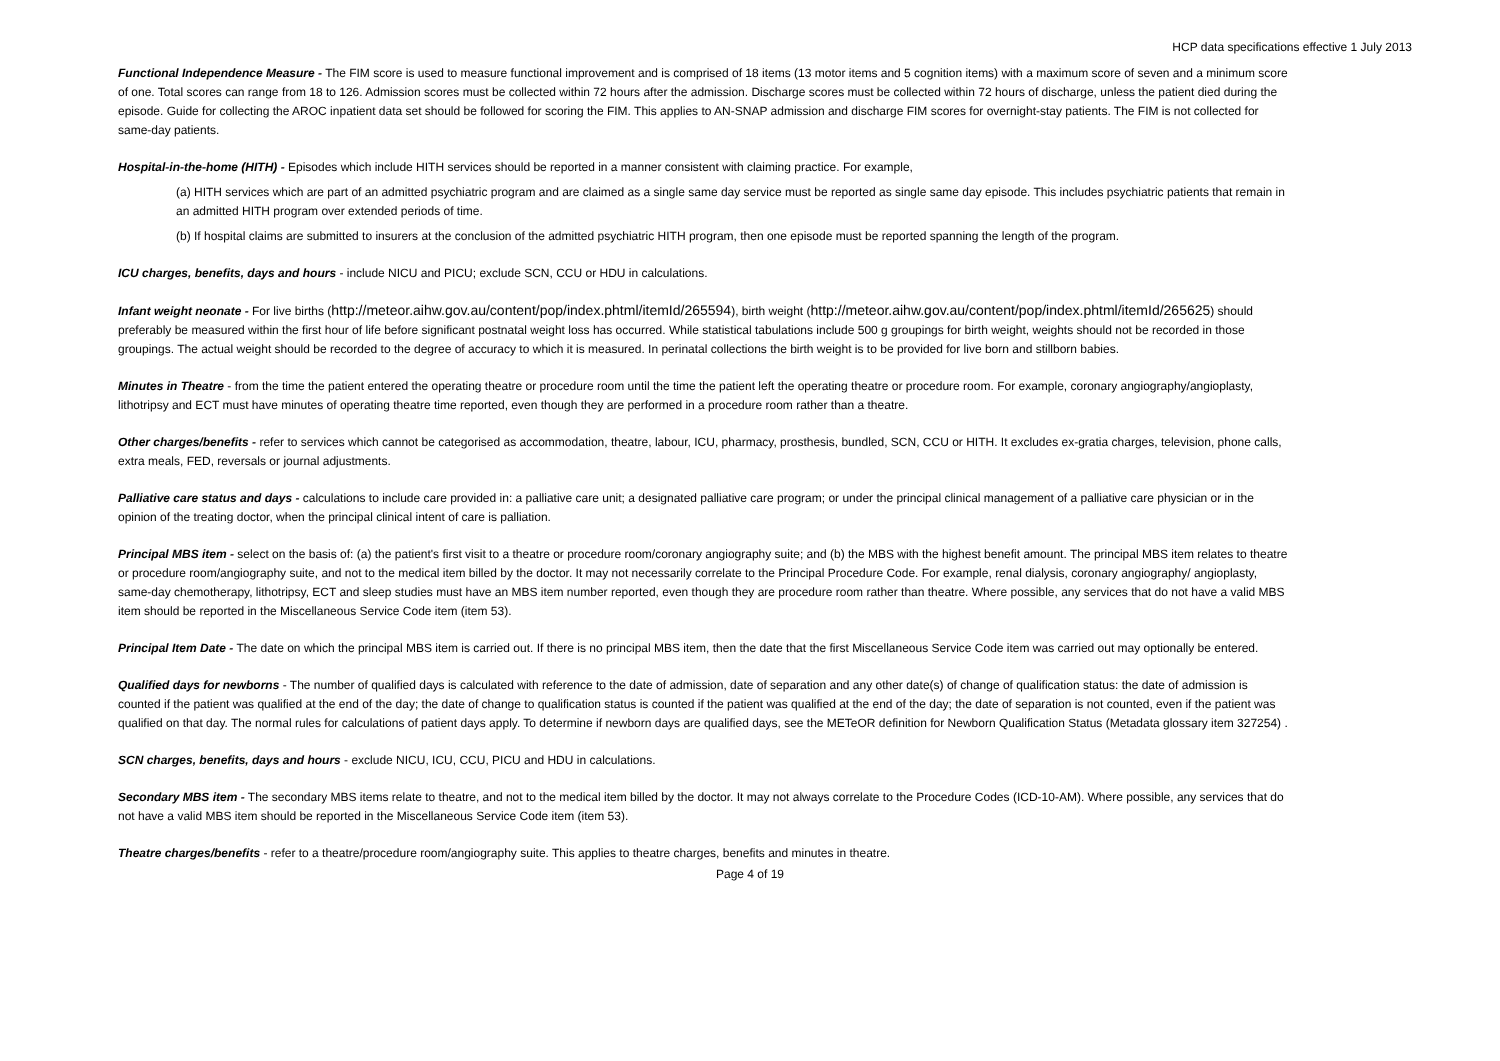HCP data specifications effective 1 July 2013
Functional Independence Measure - The FIM score is used to measure functional improvement and is comprised of 18 items (13 motor items and 5 cognition items) with a maximum score of seven and a minimum score of one. Total scores can range from 18 to 126. Admission scores must be collected within 72 hours after the admission. Discharge scores must be collected within 72 hours of discharge, unless the patient died during the episode. Guide for collecting the AROC inpatient data set should be followed for scoring the FIM. This applies to AN-SNAP admission and discharge FIM scores for overnight-stay patients. The FIM is not collected for same-day patients.
Hospital-in-the-home (HITH) - Episodes which include HITH services should be reported in a manner consistent with claiming practice. For example,
(a) HITH services which are part of an admitted psychiatric program and are claimed as a single same day service must be reported as single same day episode. This includes psychiatric patients that remain in an admitted HITH program over extended periods of time.
(b) If hospital claims are submitted to insurers at the conclusion of the admitted psychiatric HITH program, then one episode must be reported spanning the length of the program.
ICU charges, benefits, days and hours - include NICU and PICU; exclude SCN, CCU or HDU in calculations.
Infant weight neonate - For live births (http://meteor.aihw.gov.au/content/pop/index.phtml/itemId/265594), birth weight (http://meteor.aihw.gov.au/content/pop/index.phtml/itemId/265625) should preferably be measured within the first hour of life before significant postnatal weight loss has occurred. While statistical tabulations include 500 g groupings for birth weight, weights should not be recorded in those groupings. The actual weight should be recorded to the degree of accuracy to which it is measured. In perinatal collections the birth weight is to be provided for live born and stillborn babies.
Minutes in Theatre - from the time the patient entered the operating theatre or procedure room until the time the patient left the operating theatre or procedure room. For example, coronary angiography/angioplasty, lithotripsy and ECT must have minutes of operating theatre time reported, even though they are performed in a procedure room rather than a theatre.
Other charges/benefits - refer to services which cannot be categorised as accommodation, theatre, labour, ICU, pharmacy, prosthesis, bundled, SCN, CCU or HITH. It excludes ex-gratia charges, television, phone calls, extra meals, FED, reversals or journal adjustments.
Palliative care status and days - calculations to include care provided in: a palliative care unit; a designated palliative care program; or under the principal clinical management of a palliative care physician or in the opinion of the treating doctor, when the principal clinical intent of care is palliation.
Principal MBS item - select on the basis of: (a) the patient's first visit to a theatre or procedure room/coronary angiography suite; and (b) the MBS with the highest benefit amount. The principal MBS item relates to theatre or procedure room/angiography suite, and not to the medical item billed by the doctor. It may not necessarily correlate to the Principal Procedure Code. For example, renal dialysis, coronary angiography/ angioplasty, same-day chemotherapy, lithotripsy, ECT and sleep studies must have an MBS item number reported, even though they are procedure room rather than theatre. Where possible, any services that do not have a valid MBS item should be reported in the Miscellaneous Service Code item (item 53).
Principal Item Date - The date on which the principal MBS item is carried out. If there is no principal MBS item, then the date that the first Miscellaneous Service Code item was carried out may optionally be entered.
Qualified days for newborns - The number of qualified days is calculated with reference to the date of admission, date of separation and any other date(s) of change of qualification status: the date of admission is counted if the patient was qualified at the end of the day; the date of change to qualification status is counted if the patient was qualified at the end of the day; the date of separation is not counted, even if the patient was qualified on that day. The normal rules for calculations of patient days apply. To determine if newborn days are qualified days, see the METeOR definition for Newborn Qualification Status (Metadata glossary item 327254) .
SCN charges, benefits, days and hours - exclude NICU, ICU, CCU, PICU and HDU in calculations.
Secondary MBS item - The secondary MBS items relate to theatre, and not to the medical item billed by the doctor. It may not always correlate to the Procedure Codes (ICD-10-AM). Where possible, any services that do not have a valid MBS item should be reported in the Miscellaneous Service Code item (item 53).
Theatre charges/benefits - refer to a theatre/procedure room/angiography suite. This applies to theatre charges, benefits and minutes in theatre.
Page 4 of 19